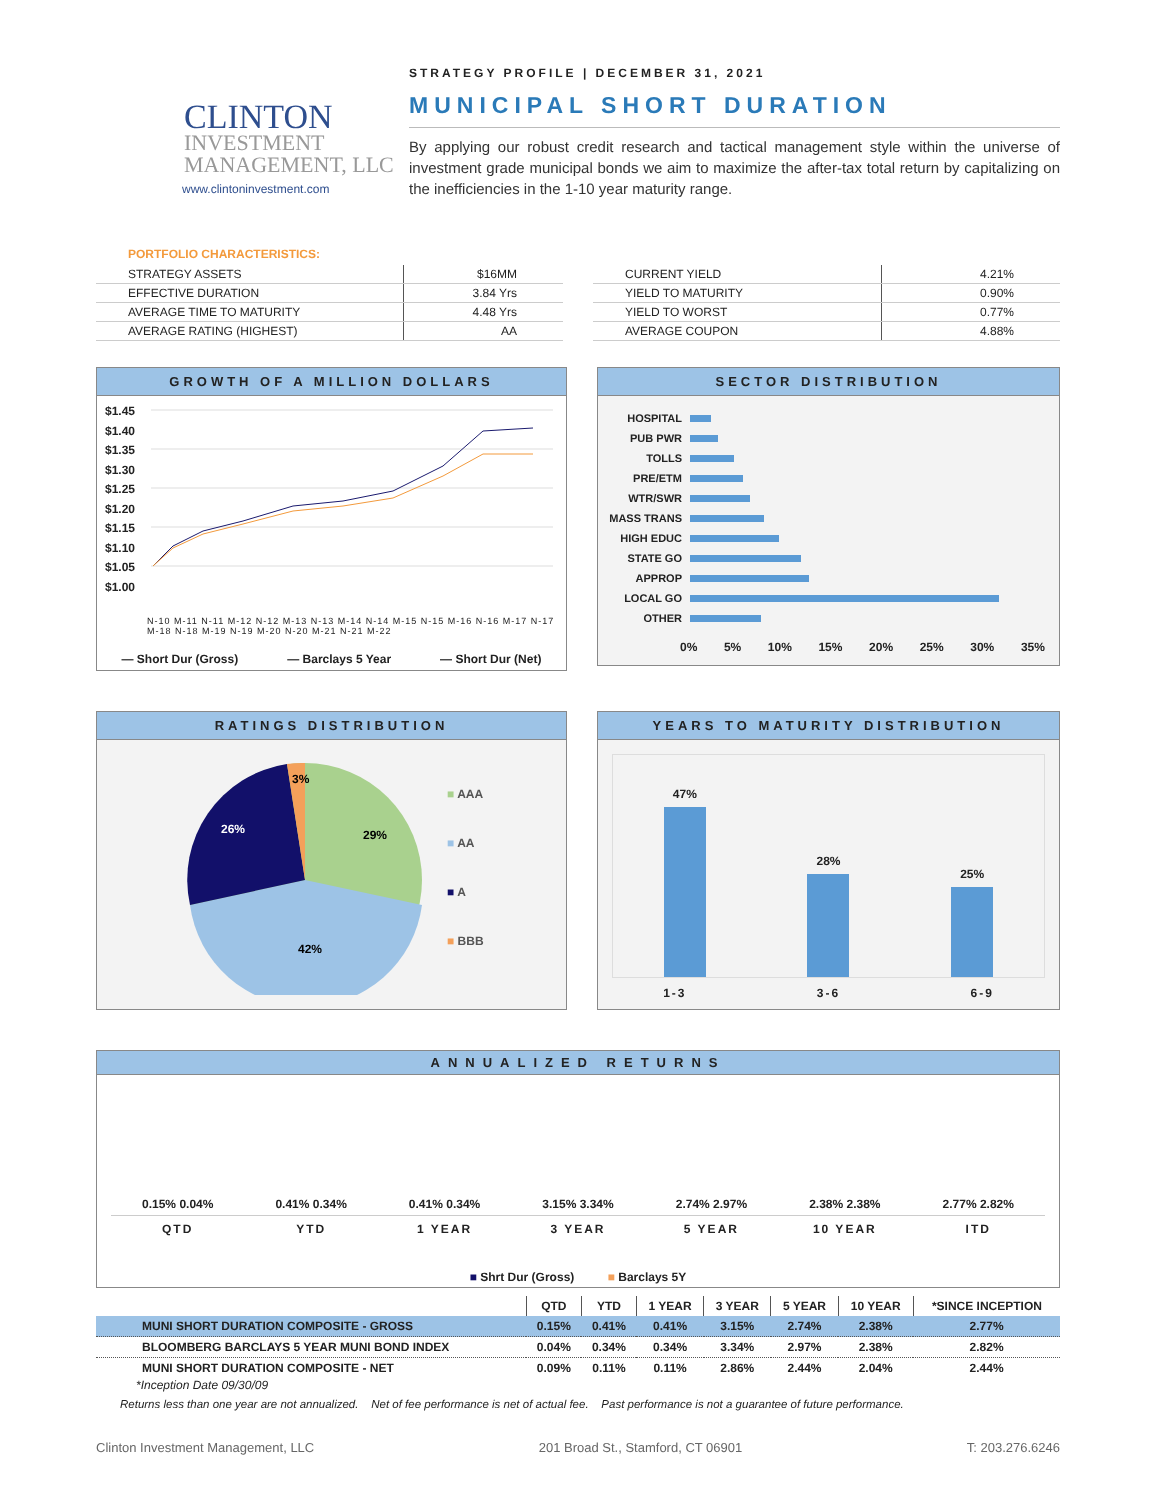CLINTON
INVESTMENT
MANAGEMENT, LLC
www.clintoninvestment.com
STRATEGY PROFILE | DECEMBER 31, 2021
MUNICIPAL SHORT DURATION
By applying our robust credit research and tactical management style within the universe of investment grade municipal bonds we aim to maximize the after-tax total return by capitalizing on the inefficiencies in the 1-10 year maturity range.
PORTFOLIO CHARACTERISTICS:
| STRATEGY ASSETS | $16MM |
| EFFECTIVE DURATION | 3.84 Yrs |
| AVERAGE TIME TO MATURITY | 4.48 Yrs |
| AVERAGE RATING (HIGHEST) | AA |
| CURRENT YIELD | 4.21% |
| YIELD TO MATURITY | 0.90% |
| YIELD TO WORST | 0.77% |
| AVERAGE COUPON | 4.88% |
GROWTH OF A MILLION DOLLARS
$1.45
$1.40
$1.35
$1.30
$1.25
$1.20
$1.15
$1.10
$1.05
$1.00
N-10 M-11 N-11 M-12 N-12 M-13 N-13 M-14 N-14 M-15 N-15 M-16 N-16 M-17 N-17 M-18 N-18 M-19 N-19 M-20 N-20 M-21 N-21 M-22
— Short Dur (Gross) — Barclays 5 Year — Short Dur (Net)
SECTOR DISTRIBUTION
HOSPITAL
PUB PWR
TOLLS
PRE/ETM
WTR/SWR
MASS TRANS
HIGH EDUC
STATE GO
APPROP
LOCAL GO
OTHER
0% 5% 10% 15% 20% 25% 30% 35%
RATINGS DISTRIBUTION
3%
26%
29%
42%
■ AAA
■ AA
■ A
■ BBB
YEARS TO MATURITY DISTRIBUTION
47%
28%
25%
1-3 3-6 6-9
ANNUALIZED RETURNS
0.15% 0.04%
0.41% 0.34%
0.41% 0.34%
3.15% 3.34%
2.74% 2.97%
2.38% 2.38%
2.77% 2.82%
QTD YTD 1 YEAR 3 YEAR 5 YEAR 10 YEAR ITD
■ Shrt Dur (Gross) ■ Barclays 5Y
| | QTD | YTD | 1 YEAR | 3 YEAR | 5 YEAR | 10 YEAR | *SINCE INCEPTION |
| --- | --- | --- | --- | --- | --- | --- | --- |
| MUNI SHORT DURATION COMPOSITE - GROSS | 0.15% | 0.41% | 0.41% | 3.15% | 2.74% | 2.38% | 2.77% |
| BLOOMBERG BARCLAYS 5 YEAR MUNI BOND INDEX | 0.04% | 0.34% | 0.34% | 3.34% | 2.97% | 2.38% | 2.82% |
| MUNI SHORT DURATION COMPOSITE - NET | 0.09% | 0.11% | 0.11% | 2.86% | 2.44% | 2.04% | 2.44% |
*Inception Date 09/30/09
Returns less than one year are not annualized. Net of fee performance is net of actual fee. Past performance is not a guarantee of future performance.
Clinton Investment Management, LLC 201 Broad St., Stamford, CT 06901 T: 203.276.6246